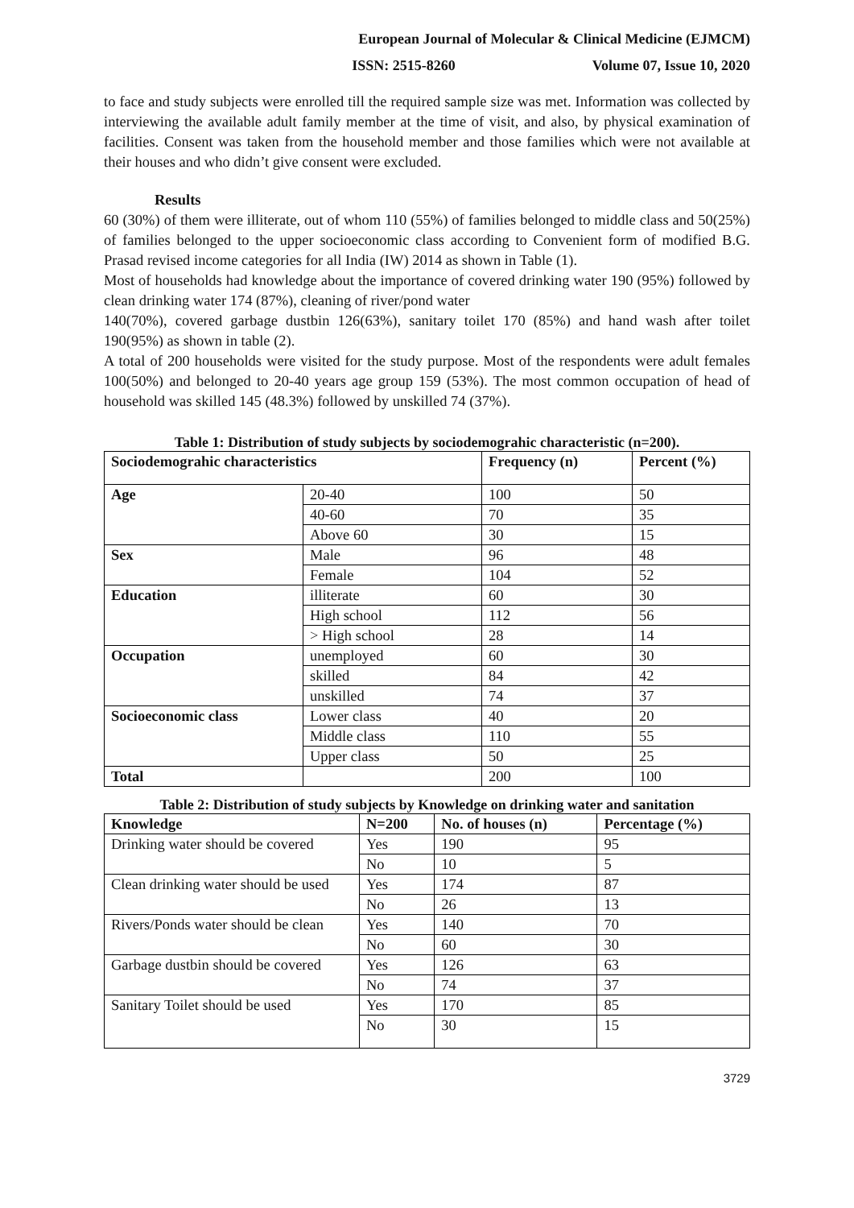European Journal of Molecular & Clinical Medicine (EJMCM)
ISSN: 2515-8260 Volume 07, Issue 10, 2020
to face and study subjects were enrolled till the required sample size was met. Information was collected by interviewing the available adult family member at the time of visit, and also, by physical examination of facilities. Consent was taken from the household member and those families which were not available at their houses and who didn’t give consent were excluded.
Results
60 (30%) of them were illiterate, out of whom 110 (55%) of families belonged to middle class and 50(25%) of families belonged to the upper socioeconomic class according to Convenient form of modified B.G. Prasad revised income categories for all India (IW) 2014 as shown in Table (1).
Most of households had knowledge about the importance of covered drinking water 190 (95%) followed by clean drinking water 174 (87%), cleaning of river/pond water
140(70%), covered garbage dustbin 126(63%), sanitary toilet 170 (85%) and hand wash after toilet 190(95%) as shown in table (2).
A total of 200 households were visited for the study purpose. Most of the respondents were adult females 100(50%) and belonged to 20-40 years age group 159 (53%). The most common occupation of head of household was skilled 145 (48.3%) followed by unskilled 74 (37%).
Table 1: Distribution of study subjects by sociodemograhic characteristic (n=200).
| Sociodemograhic characteristics | | Frequency (n) | Percent (%) |
| --- | --- | --- | --- |
| Age | 20-40 | 100 | 50 |
| | 40-60 | 70 | 35 |
| | Above 60 | 30 | 15 |
| Sex | Male | 96 | 48 |
| | Female | 104 | 52 |
| Education | illiterate | 60 | 30 |
| | High school | 112 | 56 |
| | > High school | 28 | 14 |
| Occupation | unemployed | 60 | 30 |
| | skilled | 84 | 42 |
| | unskilled | 74 | 37 |
| Socioeconomic class | Lower class | 40 | 20 |
| | Middle class | 110 | 55 |
| | Upper class | 50 | 25 |
| Total | | 200 | 100 |
Table 2: Distribution of study subjects by Knowledge on drinking water and sanitation
| Knowledge | N=200 | No. of houses (n) | Percentage (%) |
| --- | --- | --- | --- |
| Drinking water should be covered | Yes | 190 | 95 |
| | No | 10 | 5 |
| Clean drinking water should be used | Yes | 174 | 87 |
| | No | 26 | 13 |
| Rivers/Ponds water should be clean | Yes | 140 | 70 |
| | No | 60 | 30 |
| Garbage dustbin should be covered | Yes | 126 | 63 |
| | No | 74 | 37 |
| Sanitary Toilet should be used | Yes | 170 | 85 |
| | No | 30 | 15 |
3729